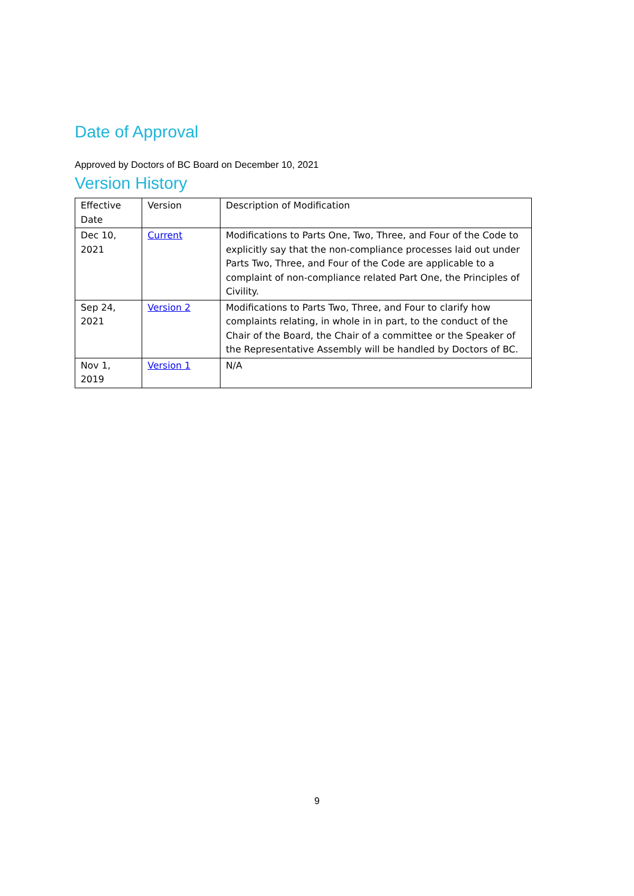Date of Approval
Approved by Doctors of BC Board on December 10, 2021
Version History
| Effective Date | Version | Description of Modification |
| Dec 10, 2021 | Current | Modifications to Parts One, Two, Three, and Four of the Code to explicitly say that the non-compliance processes laid out under Parts Two, Three, and Four of the Code are applicable to a complaint of non-compliance related Part One, the Principles of Civility. |
| Sep 24, 2021 | Version 2 | Modifications to Parts Two, Three, and Four to clarify how complaints relating, in whole in in part, to the conduct of the Chair of the Board, the Chair of a committee or the Speaker of the Representative Assembly will be handled by Doctors of BC. |
| Nov 1, 2019 | Version 1 | N/A |
9